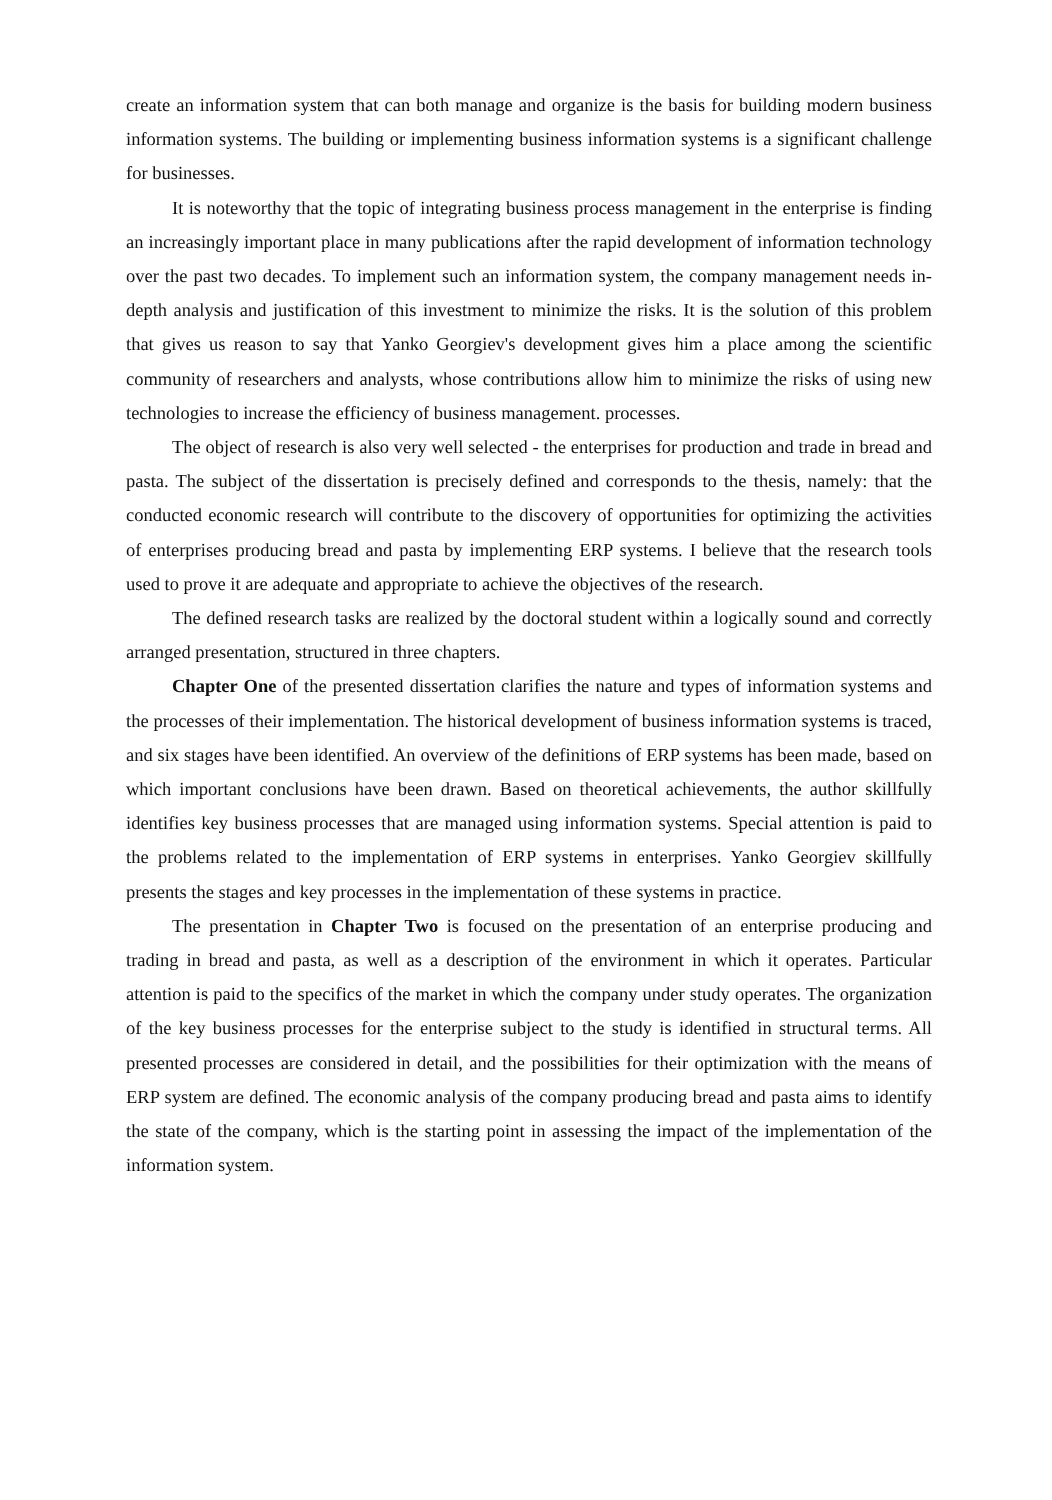create an information system that can both manage and organize is the basis for building modern business information systems. The building or implementing business information systems is a significant challenge for businesses.
It is noteworthy that the topic of integrating business process management in the enterprise is finding an increasingly important place in many publications after the rapid development of information technology over the past two decades. To implement such an information system, the company management needs in-depth analysis and justification of this investment to minimize the risks. It is the solution of this problem that gives us reason to say that Yanko Georgiev's development gives him a place among the scientific community of researchers and analysts, whose contributions allow him to minimize the risks of using new technologies to increase the efficiency of business management. processes.
The object of research is also very well selected - the enterprises for production and trade in bread and pasta. The subject of the dissertation is precisely defined and corresponds to the thesis, namely: that the conducted economic research will contribute to the discovery of opportunities for optimizing the activities of enterprises producing bread and pasta by implementing ERP systems. I believe that the research tools used to prove it are adequate and appropriate to achieve the objectives of the research.
The defined research tasks are realized by the doctoral student within a logically sound and correctly arranged presentation, structured in three chapters.
Chapter One of the presented dissertation clarifies the nature and types of information systems and the processes of their implementation. The historical development of business information systems is traced, and six stages have been identified. An overview of the definitions of ERP systems has been made, based on which important conclusions have been drawn. Based on theoretical achievements, the author skillfully identifies key business processes that are managed using information systems. Special attention is paid to the problems related to the implementation of ERP systems in enterprises. Yanko Georgiev skillfully presents the stages and key processes in the implementation of these systems in practice.
The presentation in Chapter Two is focused on the presentation of an enterprise producing and trading in bread and pasta, as well as a description of the environment in which it operates. Particular attention is paid to the specifics of the market in which the company under study operates. The organization of the key business processes for the enterprise subject to the study is identified in structural terms. All presented processes are considered in detail, and the possibilities for their optimization with the means of ERP system are defined. The economic analysis of the company producing bread and pasta aims to identify the state of the company, which is the starting point in assessing the impact of the implementation of the information system.